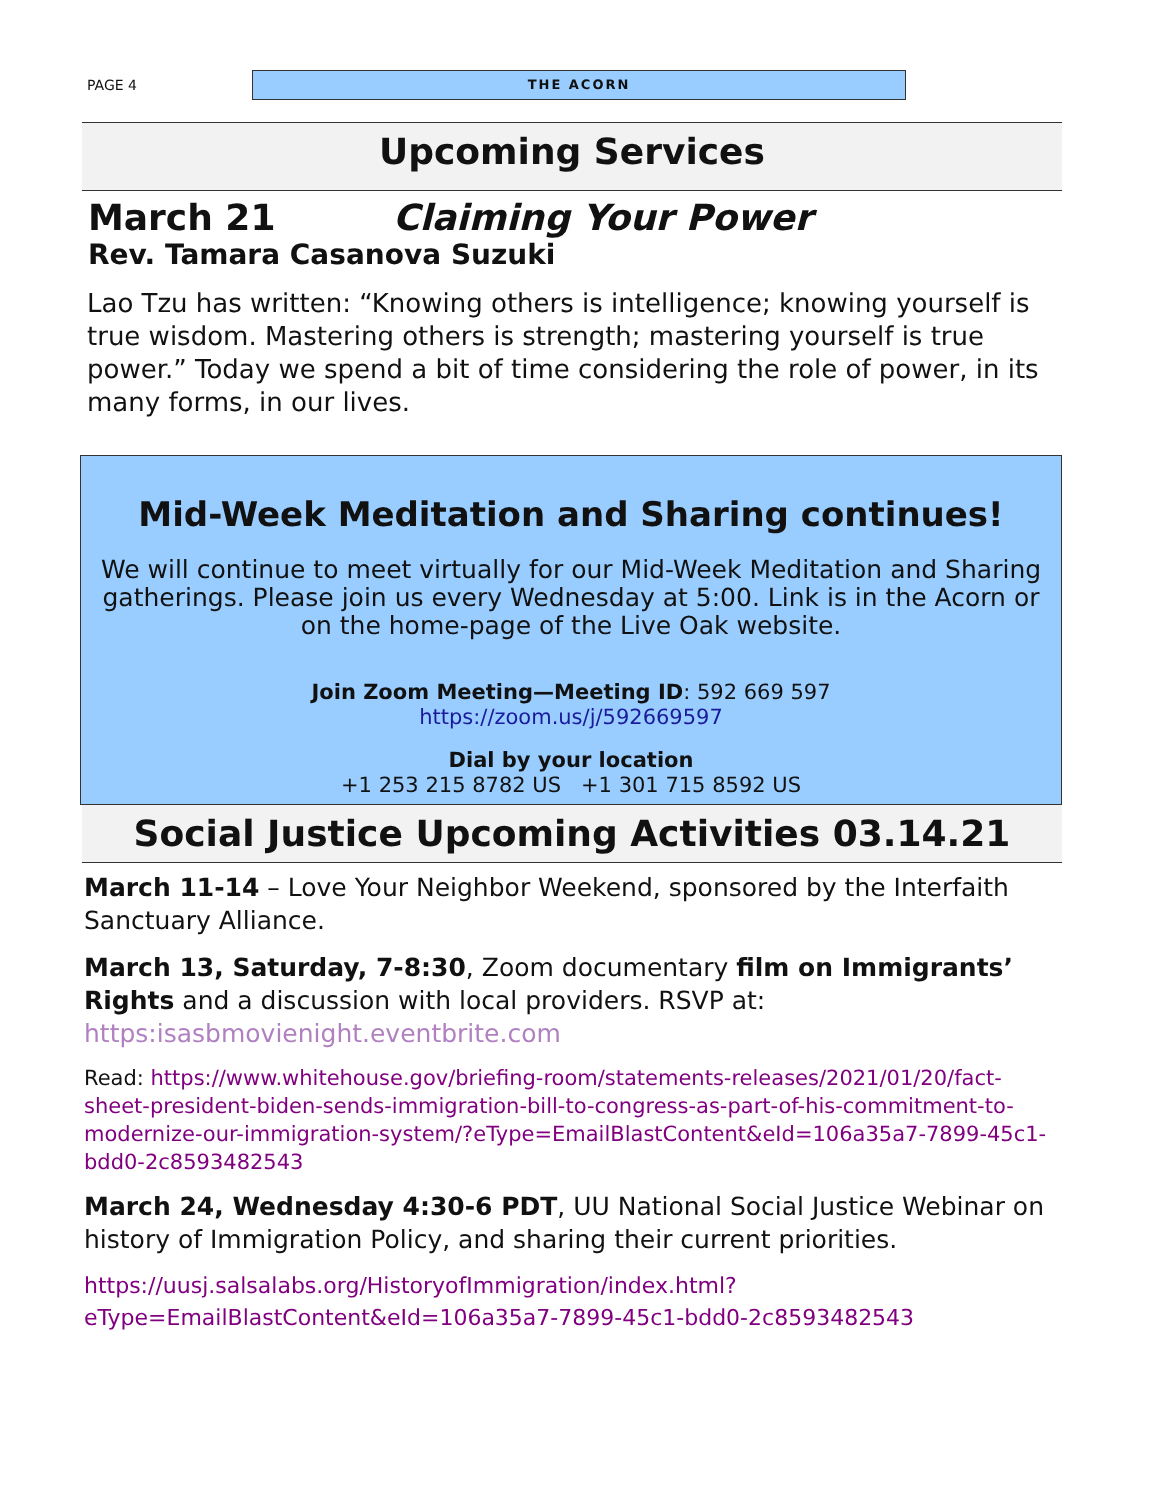PAGE 4
THE ACORN
Upcoming Services
March 21 Claiming Your Power
Rev. Tamara Casanova Suzuki
Lao Tzu has written: “Knowing others is intelligence; knowing yourself is true wisdom. Mastering others is strength; mastering yourself is true power.” Today we spend a bit of time considering the role of power, in its many forms, in our lives.
Mid-Week Meditation and Sharing continues!
We will continue to meet virtually for our Mid-Week Meditation and Sharing gatherings. Please join us every Wednesday at 5:00. Link is in the Acorn or on the home-page of the Live Oak website.
Join Zoom Meeting—Meeting ID: 592 669 597
https://zoom.us/j/592669597
Dial by your location
+1 253 215 8782 US +1 301 715 8592 US
Social Justice Upcoming Activities 03.14.21
March 11-14 – Love Your Neighbor Weekend, sponsored by the Interfaith Sanctuary Alliance.
March 13, Saturday, 7-8:30, Zoom documentary film on Immigrants’ Rights and a discussion with local providers. RSVP at: https:isasbmovienight.eventbrite.com
Read: https://www.whitehouse.gov/briefing-room/statements-releases/2021/01/20/fact-sheet-president-biden-sends-immigration-bill-to-congress-as-part-of-his-commitment-to-modernize-our-immigration-system/?eType=EmailBlastContent&eId=106a35a7-7899-45c1-bdd0-2c8593482543
March 24, Wednesday 4:30-6 PDT, UU National Social Justice Webinar on history of Immigration Policy, and sharing their current priorities.
https://uusj.salsalabs.org/HistoryofImmigration/index.html?eType=EmailBlastContent&eId=106a35a7-7899-45c1-bdd0-2c8593482543